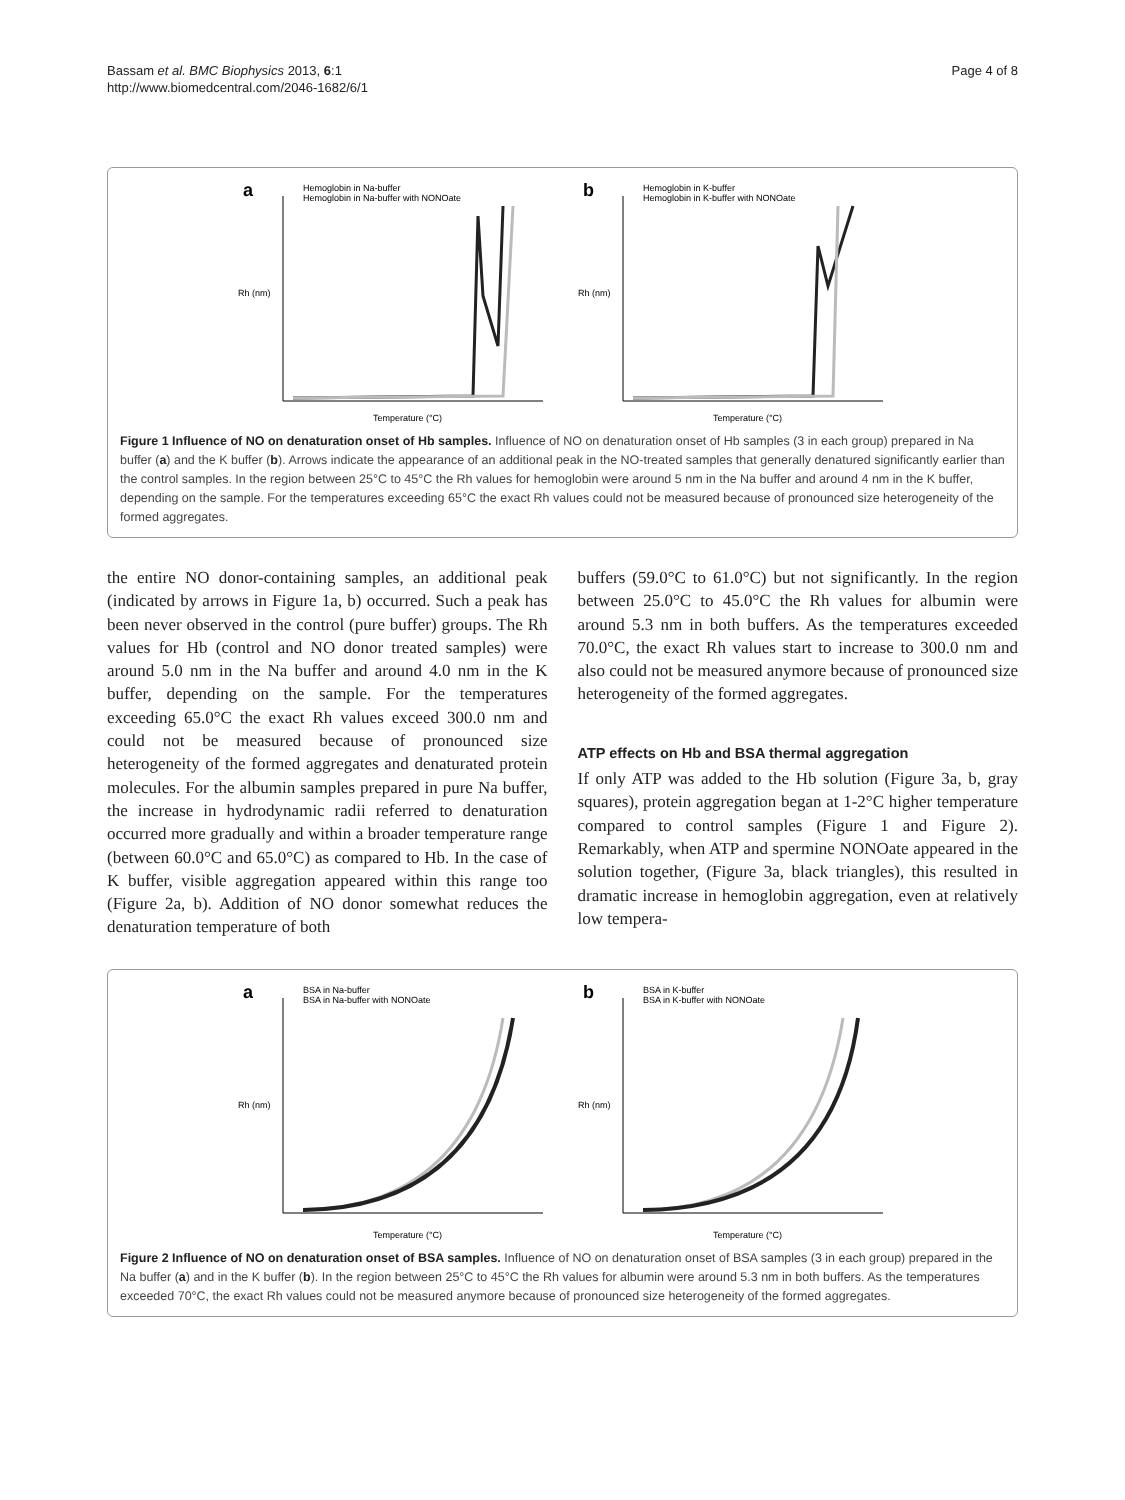Bassam et al. BMC Biophysics 2013, 6:1
http://www.biomedcentral.com/2046-1682/6/1
Page 4 of 8
a
Hemoglobin in Na-buffer
Hemoglobin in Na-buffer with NONOate
Rh (nm)
Temperature (°C)
b
Hemoglobin in K-buffer
Hemoglobin in K-buffer with NONOate
Rh (nm)
Temperature (°C)
Figure 1 Influence of NO on denaturation onset of Hb samples. Influence of NO on denaturation onset of Hb samples (3 in each group) prepared in Na buffer (a) and the K buffer (b). Arrows indicate the appearance of an additional peak in the NO-treated samples that generally denatured significantly earlier than the control samples. In the region between 25°C to 45°C the Rh values for hemoglobin were around 5 nm in the Na buffer and around 4 nm in the K buffer, depending on the sample. For the temperatures exceeding 65°C the exact Rh values could not be measured because of pronounced size heterogeneity of the formed aggregates.
the entire NO donor-containing samples, an additional peak (indicated by arrows in Figure 1a, b) occurred. Such a peak has been never observed in the control (pure buffer) groups. The Rh values for Hb (control and NO donor treated samples) were around 5.0 nm in the Na buffer and around 4.0 nm in the K buffer, depending on the sample. For the temperatures exceeding 65.0°C the exact Rh values exceed 300.0 nm and could not be measured because of pronounced size heterogeneity of the formed aggregates and denaturated protein molecules. For the albumin samples prepared in pure Na buffer, the increase in hydrodynamic radii referred to denaturation occurred more gradually and within a broader temperature range (between 60.0°C and 65.0°C) as compared to Hb. In the case of K buffer, visible aggregation appeared within this range too (Figure 2a, b). Addition of NO donor somewhat reduces the denaturation temperature of both
buffers (59.0°C to 61.0°C) but not significantly. In the region between 25.0°C to 45.0°C the Rh values for albumin were around 5.3 nm in both buffers. As the temperatures exceeded 70.0°C, the exact Rh values start to increase to 300.0 nm and also could not be measured anymore because of pronounced size heterogeneity of the formed aggregates.
ATP effects on Hb and BSA thermal aggregation
If only ATP was added to the Hb solution (Figure 3a, b, gray squares), protein aggregation began at 1-2°C higher temperature compared to control samples (Figure 1 and Figure 2). Remarkably, when ATP and spermine NONOate appeared in the solution together, (Figure 3a, black triangles), this resulted in dramatic increase in hemoglobin aggregation, even at relatively low tempera-
a
BSA in Na-buffer
BSA in Na-buffer with NONOate
Rh (nm)
Temperature (°C)
b
BSA in K-buffer
BSA in K-buffer with NONOate
Rh (nm)
Temperature (°C)
Figure 2 Influence of NO on denaturation onset of BSA samples. Influence of NO on denaturation onset of BSA samples (3 in each group) prepared in the Na buffer (a) and in the K buffer (b). In the region between 25°C to 45°C the Rh values for albumin were around 5.3 nm in both buffers. As the temperatures exceeded 70°C, the exact Rh values could not be measured anymore because of pronounced size heterogeneity of the formed aggregates.